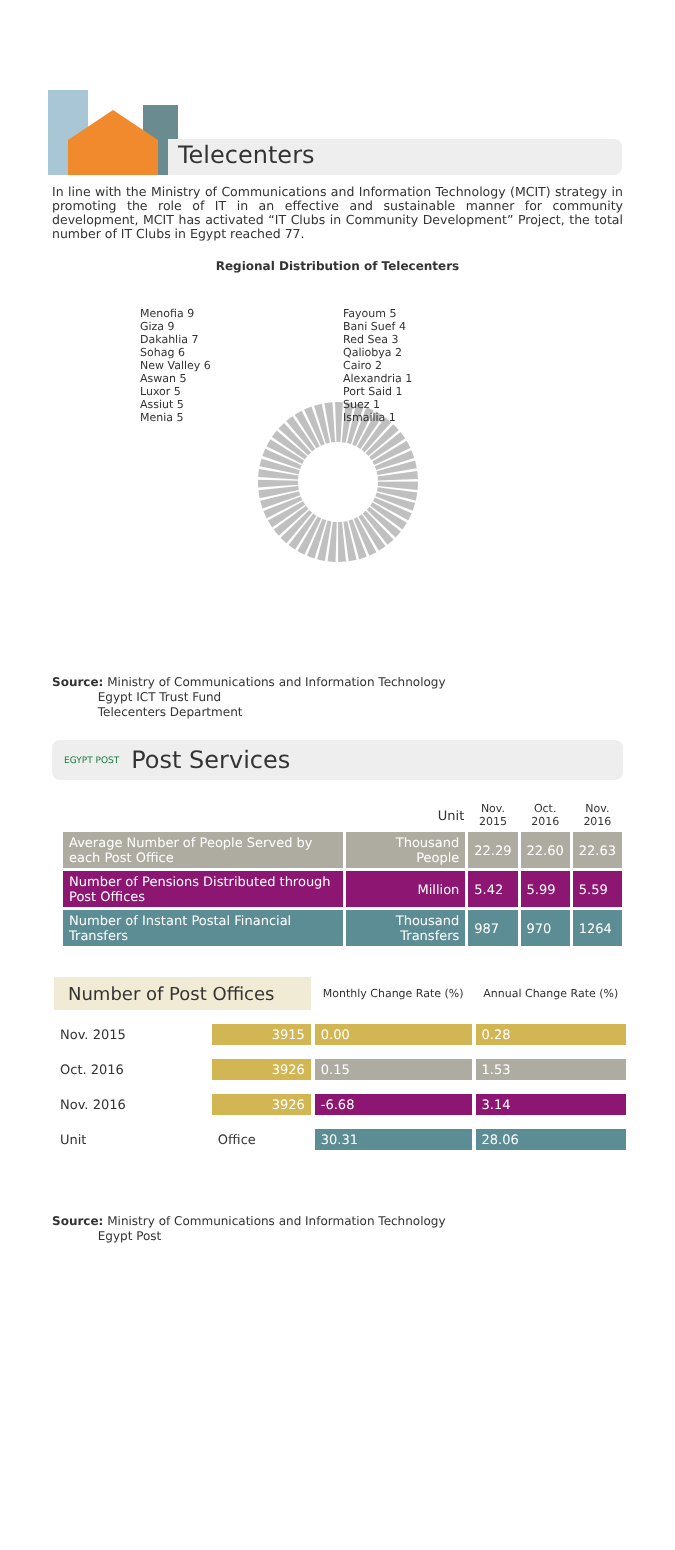Telecenters
In line with the Ministry of Communications and Information Technology (MCIT) strategy in promoting the role of IT in an effective and sustainable manner for community development, MCIT has activated “IT Clubs in Community Development” Project, the total number of IT Clubs in Egypt reached 77.
Regional Distribution of Telecenters
Menofia 9
Giza 9
Dakahlia 7
Sohag 6
New Valley 6
Aswan 5
Luxor 5
Assiut 5
Menia 5
Fayoum 5
Bani Suef 4
Red Sea 3
Qaliobya 2
Cairo 2
Alexandria 1
Port Said 1
Suez 1
Ismailia 1
Source: Ministry of Communications and Information Technology
Egypt ICT Trust Fund
Telecenters Department
EGYPT POST Post Services
| | Unit | Nov. 2015 | Oct. 2016 | Nov. 2016 |
| --- | --- | --- | --- | --- |
| Average Number of People Served by each Post Office | Thousand People | 22.29 | 22.60 | 22.63 |
| Number of Pensions Distributed through Post Offices | Million | 5.42 | 5.99 | 5.59 |
| Number of Instant Postal Financial Transfers | Thousand Transfers | 987 | 970 | 1264 |
| Number of Post Offices | | Monthly Change Rate (%) | Annual Change Rate (%) |
| --- | --- | --- | --- |
| Nov. 2015 | 3915 | 0.00 | 0.28 |
| Oct. 2016 | 3926 | 0.15 | 1.53 |
| Nov. 2016 | 3926 | -6.68 | 3.14 |
| Unit | Office | 30.31 | 28.06 |
Source: Ministry of Communications and Information Technology
Egypt Post